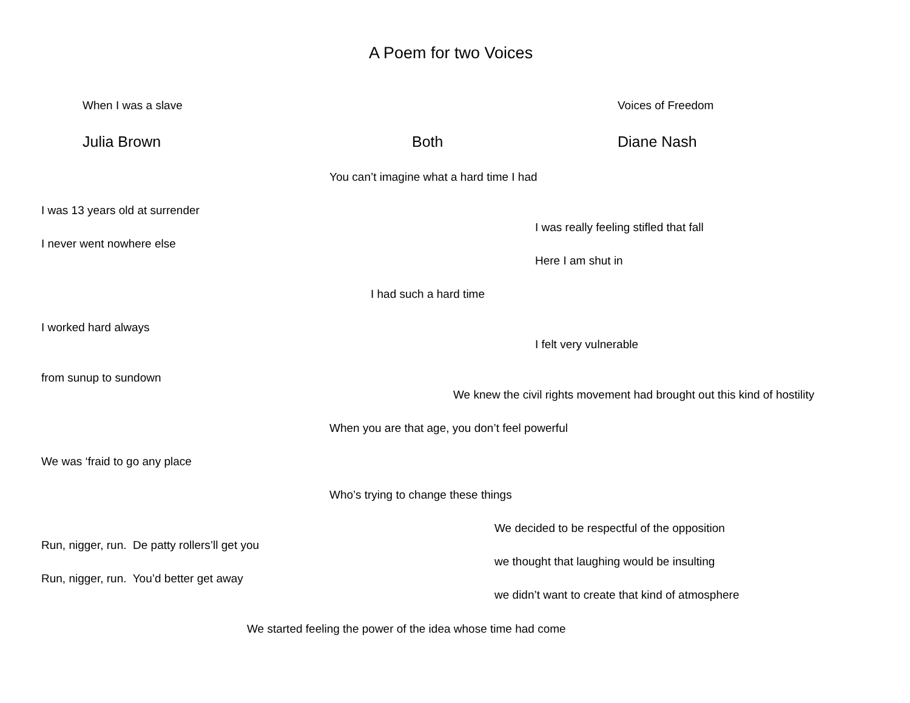A Poem for two Voices
When I was a slave Voices of Freedom
Julia Brown Both Diane Nash
You can’t imagine what a hard time I had
I was 13 years old at surrender
I was really feeling stifled that fall
I never went nowhere else
Here I am shut in
I had such a hard time
I worked hard always
I felt very vulnerable
from sunup to sundown
We knew the civil rights movement had brought out this kind of hostility
When you are that age, you don’t feel powerful
We was ‘fraid to go any place
Who’s trying to change these things
We decided to be respectful of the opposition
Run, nigger, run. De patty rollers’ll get you
we thought that laughing would be insulting
Run, nigger, run. You’d better get away
we didn’t want to create that kind of atmosphere
We started feeling the power of the idea whose time had come